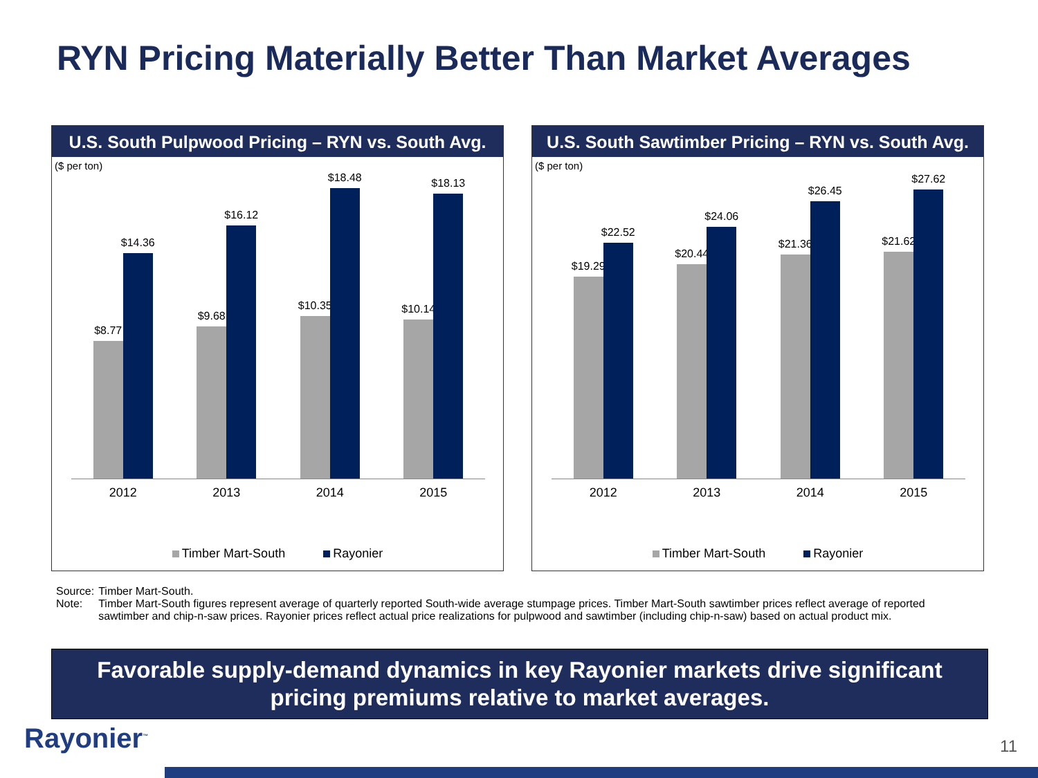RYN Pricing Materially Better Than Market Averages
U.S. South Pulpwood Pricing – RYN vs. South Avg.
($ per ton)
$8.77
$14.36
$9.68
$16.12
$10.35
$18.48
$10.14
$18.13
2012 2013 2014 2015
Timber Mart-South Rayonier
U.S. South Sawtimber Pricing – RYN vs. South Avg.
($ per ton)
$19.29
$22.52
$20.44
$24.06
$21.36
$26.45
$21.62
$27.62
2012 2013 2014 2015
Timber Mart-South Rayonier
| Source: | Timber Mart-South. |
| Note: | Timber Mart-South figures represent average of quarterly reported South-wide average stumpage prices. Timber Mart-South sawtimber prices reflect average of reported sawtimber and chip-n-saw prices. Rayonier prices reflect actual price realizations for pulpwood and sawtimber (including chip-n-saw) based on actual product mix. |
Favorable supply-demand dynamics in key Rayonier markets drive significant
pricing premiums relative to market averages.
Rayonier<sup>™</sup> 11